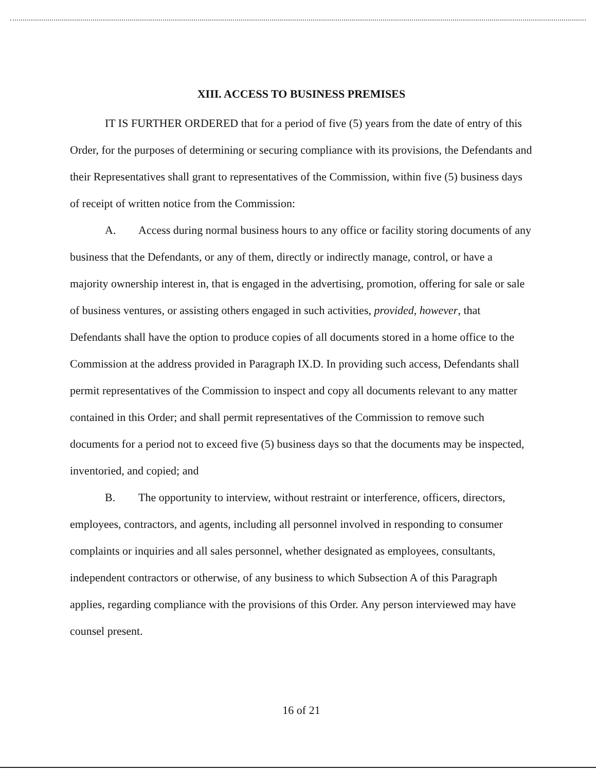XIII. ACCESS TO BUSINESS PREMISES
IT IS FURTHER ORDERED that for a period of five (5) years from the date of entry of this Order, for the purposes of determining or securing compliance with its provisions, the Defendants and their Representatives shall grant to representatives of the Commission, within five (5) business days of receipt of written notice from the Commission:
A. Access during normal business hours to any office or facility storing documents of any business that the Defendants, or any of them, directly or indirectly manage, control, or have a majority ownership interest in, that is engaged in the advertising, promotion, offering for sale or sale of business ventures, or assisting others engaged in such activities, provided, however, that Defendants shall have the option to produce copies of all documents stored in a home office to the Commission at the address provided in Paragraph IX.D. In providing such access, Defendants shall permit representatives of the Commission to inspect and copy all documents relevant to any matter contained in this Order; and shall permit representatives of the Commission to remove such documents for a period not to exceed five (5) business days so that the documents may be inspected, inventoried, and copied; and
B. The opportunity to interview, without restraint or interference, officers, directors, employees, contractors, and agents, including all personnel involved in responding to consumer complaints or inquiries and all sales personnel, whether designated as employees, consultants, independent contractors or otherwise, of any business to which Subsection A of this Paragraph applies, regarding compliance with the provisions of this Order. Any person interviewed may have counsel present.
16 of 21